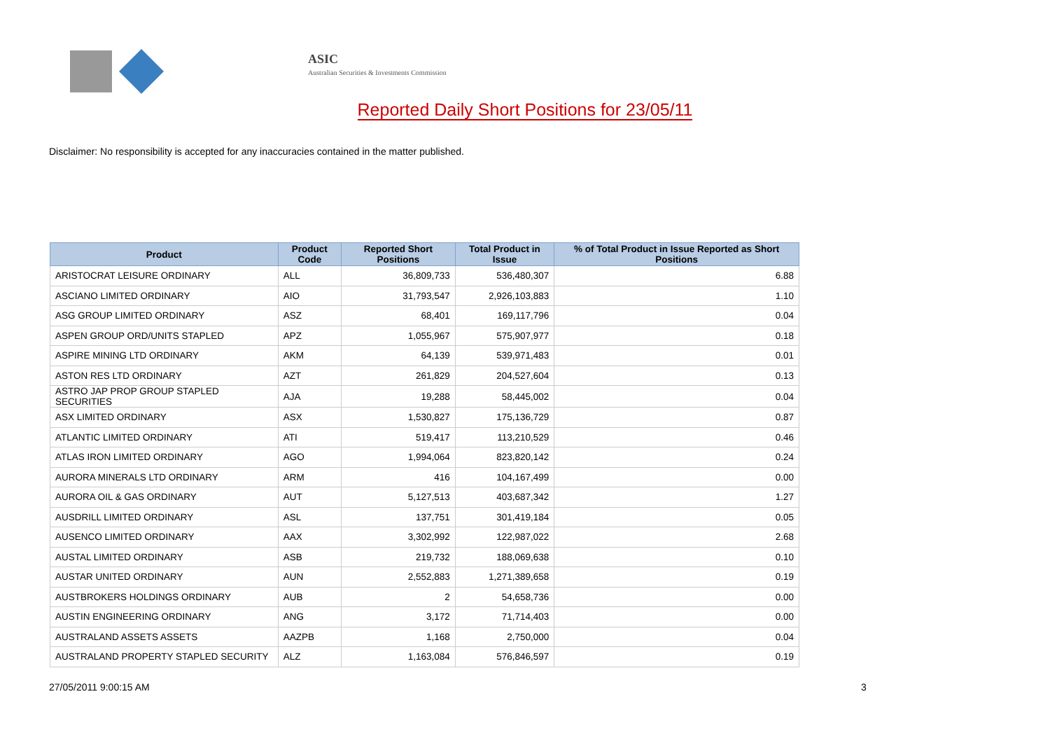ASIC
Australian Securities & Investments Commission
Reported Daily Short Positions for 23/05/11
Disclaimer: No responsibility is accepted for any inaccuracies contained in the matter published.
| Product | Product Code | Reported Short Positions | Total Product in Issue | % of Total Product in Issue Reported as Short Positions |
| --- | --- | --- | --- | --- |
| ARISTOCRAT LEISURE ORDINARY | ALL | 36,809,733 | 536,480,307 | 6.88 |
| ASCIANO LIMITED ORDINARY | AIO | 31,793,547 | 2,926,103,883 | 1.10 |
| ASG GROUP LIMITED ORDINARY | ASZ | 68,401 | 169,117,796 | 0.04 |
| ASPEN GROUP ORD/UNITS STAPLED | APZ | 1,055,967 | 575,907,977 | 0.18 |
| ASPIRE MINING LTD ORDINARY | AKM | 64,139 | 539,971,483 | 0.01 |
| ASTON RES LTD ORDINARY | AZT | 261,829 | 204,527,604 | 0.13 |
| ASTRO JAP PROP GROUP STAPLED SECURITIES | AJA | 19,288 | 58,445,002 | 0.04 |
| ASX LIMITED ORDINARY | ASX | 1,530,827 | 175,136,729 | 0.87 |
| ATLANTIC LIMITED ORDINARY | ATI | 519,417 | 113,210,529 | 0.46 |
| ATLAS IRON LIMITED ORDINARY | AGO | 1,994,064 | 823,820,142 | 0.24 |
| AURORA MINERALS LTD ORDINARY | ARM | 416 | 104,167,499 | 0.00 |
| AURORA OIL & GAS ORDINARY | AUT | 5,127,513 | 403,687,342 | 1.27 |
| AUSDRILL LIMITED ORDINARY | ASL | 137,751 | 301,419,184 | 0.05 |
| AUSENCO LIMITED ORDINARY | AAX | 3,302,992 | 122,987,022 | 2.68 |
| AUSTAL LIMITED ORDINARY | ASB | 219,732 | 188,069,638 | 0.10 |
| AUSTAR UNITED ORDINARY | AUN | 2,552,883 | 1,271,389,658 | 0.19 |
| AUSTBROKERS HOLDINGS ORDINARY | AUB | 2 | 54,658,736 | 0.00 |
| AUSTIN ENGINEERING ORDINARY | ANG | 3,172 | 71,714,403 | 0.00 |
| AUSTRALAND ASSETS ASSETS | AAZPB | 1,168 | 2,750,000 | 0.04 |
| AUSTRALAND PROPERTY STAPLED SECURITY | ALZ | 1,163,084 | 576,846,597 | 0.19 |
27/05/2011 9:00:15 AM 3